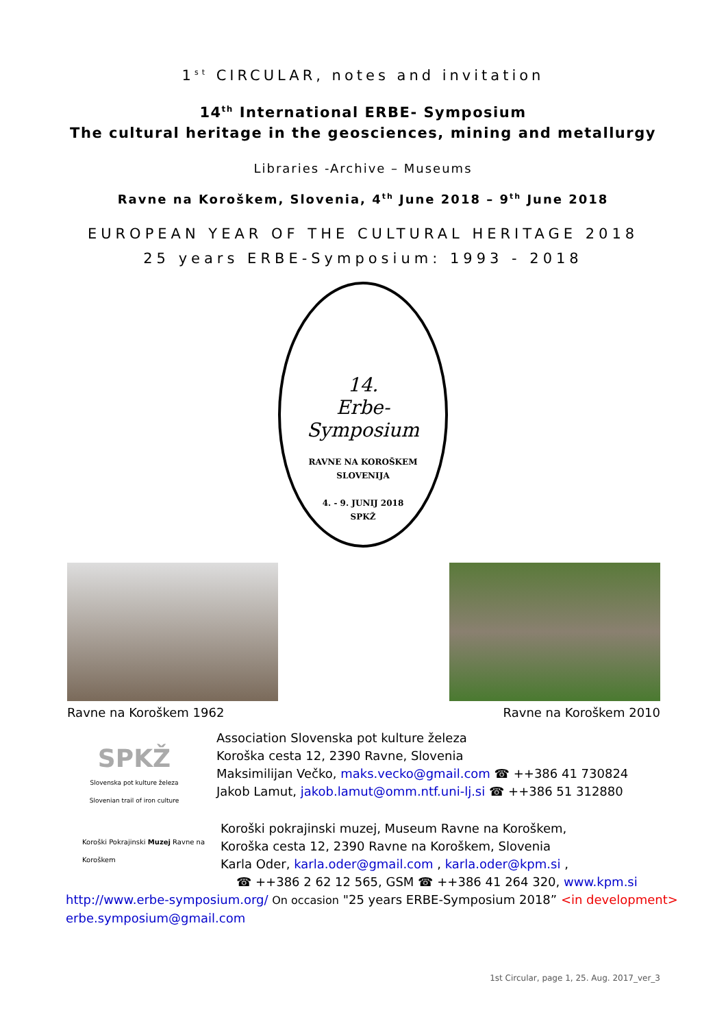1<sup>st</sup> CIRCULAR, notes and invitation
14<sup>th</sup> International ERBE- Symposium
The cultural heritage in the geosciences, mining and metallurgy
Libraries -Archive – Museums
Ravne na Koroškem, Slovenia, 4<sup>th</sup> June 2018 – 9<sup>th</sup> June 2018
EUROPEAN YEAR OF THE CULTURAL HERITAGE 2018
25 years ERBE-Symposium: 1993 - 2018
14.
Erbe-
Symposium
RAVNE NA KOROŠKEM
SLOVENIJA
4. - 9. JUNIJ 2018
SPKŽ
Ravne na Koroškem 1962 Ravne na Koroškem 2010
SPKŽ
Slovenska pot kulture železa
Slovenian trail of iron culture
Association Slovenska pot kulture železa
Koroška cesta 12, 2390 Ravne, Slovenia
Maksimilijan Večko, maks.vecko@gmail.com ☎ ++386 41 730824
Jakob Lamut, jakob.lamut@omm.ntf.uni-lj.si ☎ ++386 51 312880
Koroški Pokrajinski Muzej Ravne na Koroškem
Koroški pokrajinski muzej, Museum Ravne na Koroškem,
Koroška cesta 12, 2390 Ravne na Koroškem, Slovenia
Karla Oder, karla.oder@gmail.com , karla.oder@kpm.si ,
☎ ++386 2 62 12 565, GSM ☎ ++386 41 264 320, www.kpm.si
http://www.erbe-symposium.org/ On occasion "25 years ERBE-Symposium 2018” <in development>
erbe.symposium@gmail.com
1st Circular, page 1, 25. Aug. 2017_ver_3